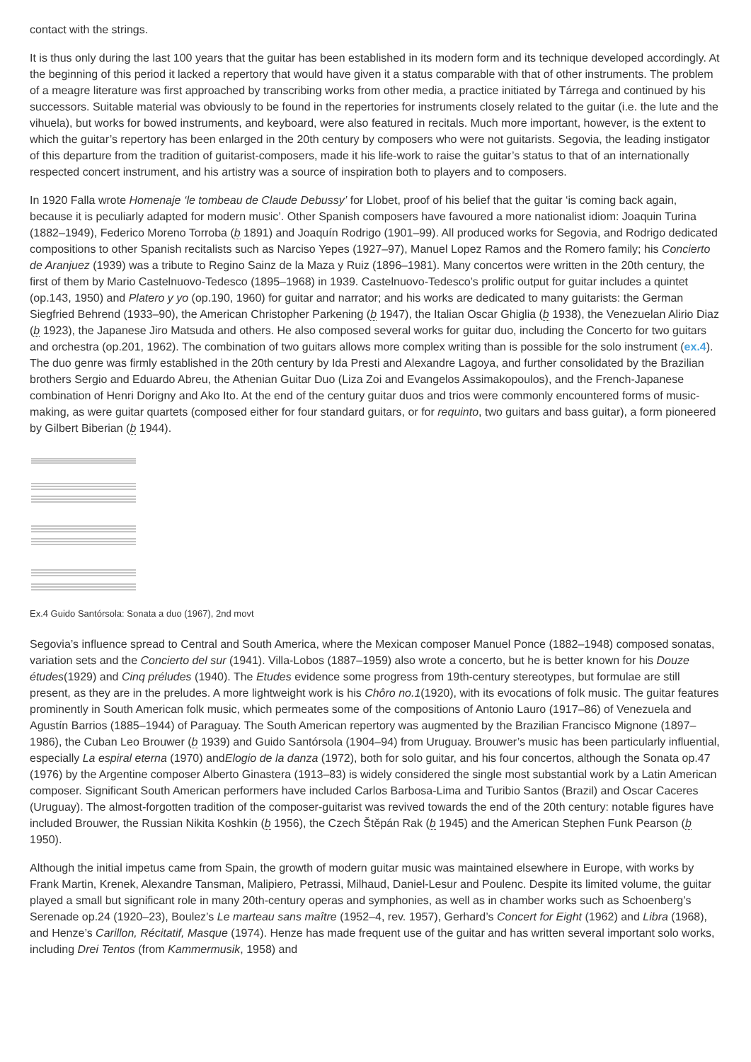contact with the strings.
It is thus only during the last 100 years that the guitar has been established in its modern form and its technique developed accordingly. At the beginning of this period it lacked a repertory that would have given it a status comparable with that of other instruments. The problem of a meagre literature was first approached by transcribing works from other media, a practice initiated by Tárrega and continued by his successors. Suitable material was obviously to be found in the repertories for instruments closely related to the guitar (i.e. the lute and the vihuela), but works for bowed instruments, and keyboard, were also featured in recitals. Much more important, however, is the extent to which the guitar’s repertory has been enlarged in the 20th century by composers who were not guitarists. Segovia, the leading instigator of this departure from the tradition of guitarist-composers, made it his life-work to raise the guitar’s status to that of an internationally respected concert instrument, and his artistry was a source of inspiration both to players and to composers.
In 1920 Falla wrote Homenaje ‘le tombeau de Claude Debussy’ for Llobet, proof of his belief that the guitar ‘is coming back again, because it is peculiarly adapted for modern music’. Other Spanish composers have favoured a more nationalist idiom: Joaquin Turina (1882–1949), Federico Moreno Torroba (b 1891) and Joaquín Rodrigo (1901–99). All produced works for Segovia, and Rodrigo dedicated compositions to other Spanish recitalists such as Narciso Yepes (1927–97), Manuel Lopez Ramos and the Romero family; his Concierto de Aranjuez (1939) was a tribute to Regino Sainz de la Maza y Ruiz (1896–1981). Many concertos were written in the 20th century, the first of them by Mario Castelnuovo-Tedesco (1895–1968) in 1939. Castelnuovo-Tedesco’s prolific output for guitar includes a quintet (op.143, 1950) and Platero y yo (op.190, 1960) for guitar and narrator; and his works are dedicated to many guitarists: the German Siegfried Behrend (1933–90), the American Christopher Parkening (b 1947), the Italian Oscar Ghiglia (b 1938), the Venezuelan Alirio Diaz (b 1923), the Japanese Jiro Matsuda and others. He also composed several works for guitar duo, including the Concerto for two guitars and orchestra (op.201, 1962). The combination of two guitars allows more complex writing than is possible for the solo instrument (ex.4). The duo genre was firmly established in the 20th century by Ida Presti and Alexandre Lagoya, and further consolidated by the Brazilian brothers Sergio and Eduardo Abreu, the Athenian Guitar Duo (Liza Zoi and Evangelos Assimakopoulos), and the French-Japanese combination of Henri Dorigny and Ako Ito. At the end of the century guitar duos and trios were commonly encountered forms of music-making, as were guitar quartets (composed either for four standard guitars, or for requinto, two guitars and bass guitar), a form pioneered by Gilbert Biberian (b 1944).
Ex.4 Guido Santórsola: Sonata a duo (1967), 2nd movt
Segovia’s influence spread to Central and South America, where the Mexican composer Manuel Ponce (1882–1948) composed sonatas, variation sets and the Concierto del sur (1941). Villa-Lobos (1887–1959) also wrote a concerto, but he is better known for his Douze études(1929) and Cinq préludes (1940). The Etudes evidence some progress from 19th-century stereotypes, but formulae are still present, as they are in the preludes. A more lightweight work is his Chôro no.1(1920), with its evocations of folk music. The guitar features prominently in South American folk music, which permeates some of the compositions of Antonio Lauro (1917–86) of Venezuela and Agustín Barrios (1885–1944) of Paraguay. The South American repertory was augmented by the Brazilian Francisco Mignone (1897–1986), the Cuban Leo Brouwer (b 1939) and Guido Santórsola (1904–94) from Uruguay. Brouwer’s music has been particularly influential, especially La espiral eterna (1970) andElogio de la danza (1972), both for solo guitar, and his four concertos, although the Sonata op.47 (1976) by the Argentine composer Alberto Ginastera (1913–83) is widely considered the single most substantial work by a Latin American composer. Significant South American performers have included Carlos Barbosa-Lima and Turibio Santos (Brazil) and Oscar Caceres (Uruguay). The almost-forgotten tradition of the composer-guitarist was revived towards the end of the 20th century: notable figures have included Brouwer, the Russian Nikita Koshkin (b 1956), the Czech Štěpán Rak (b 1945) and the American Stephen Funk Pearson (b 1950).
Although the initial impetus came from Spain, the growth of modern guitar music was maintained elsewhere in Europe, with works by Frank Martin, Krenek, Alexandre Tansman, Malipiero, Petrassi, Milhaud, Daniel-Lesur and Poulenc. Despite its limited volume, the guitar played a small but significant role in many 20th-century operas and symphonies, as well as in chamber works such as Schoenberg’s Serenade op.24 (1920–23), Boulez’s Le marteau sans maître (1952–4, rev. 1957), Gerhard’s Concert for Eight (1962) and Libra (1968), and Henze’s Carillon, Récitatif, Masque (1974). Henze has made frequent use of the guitar and has written several important solo works, including Drei Tentos (from Kammermusik, 1958) and